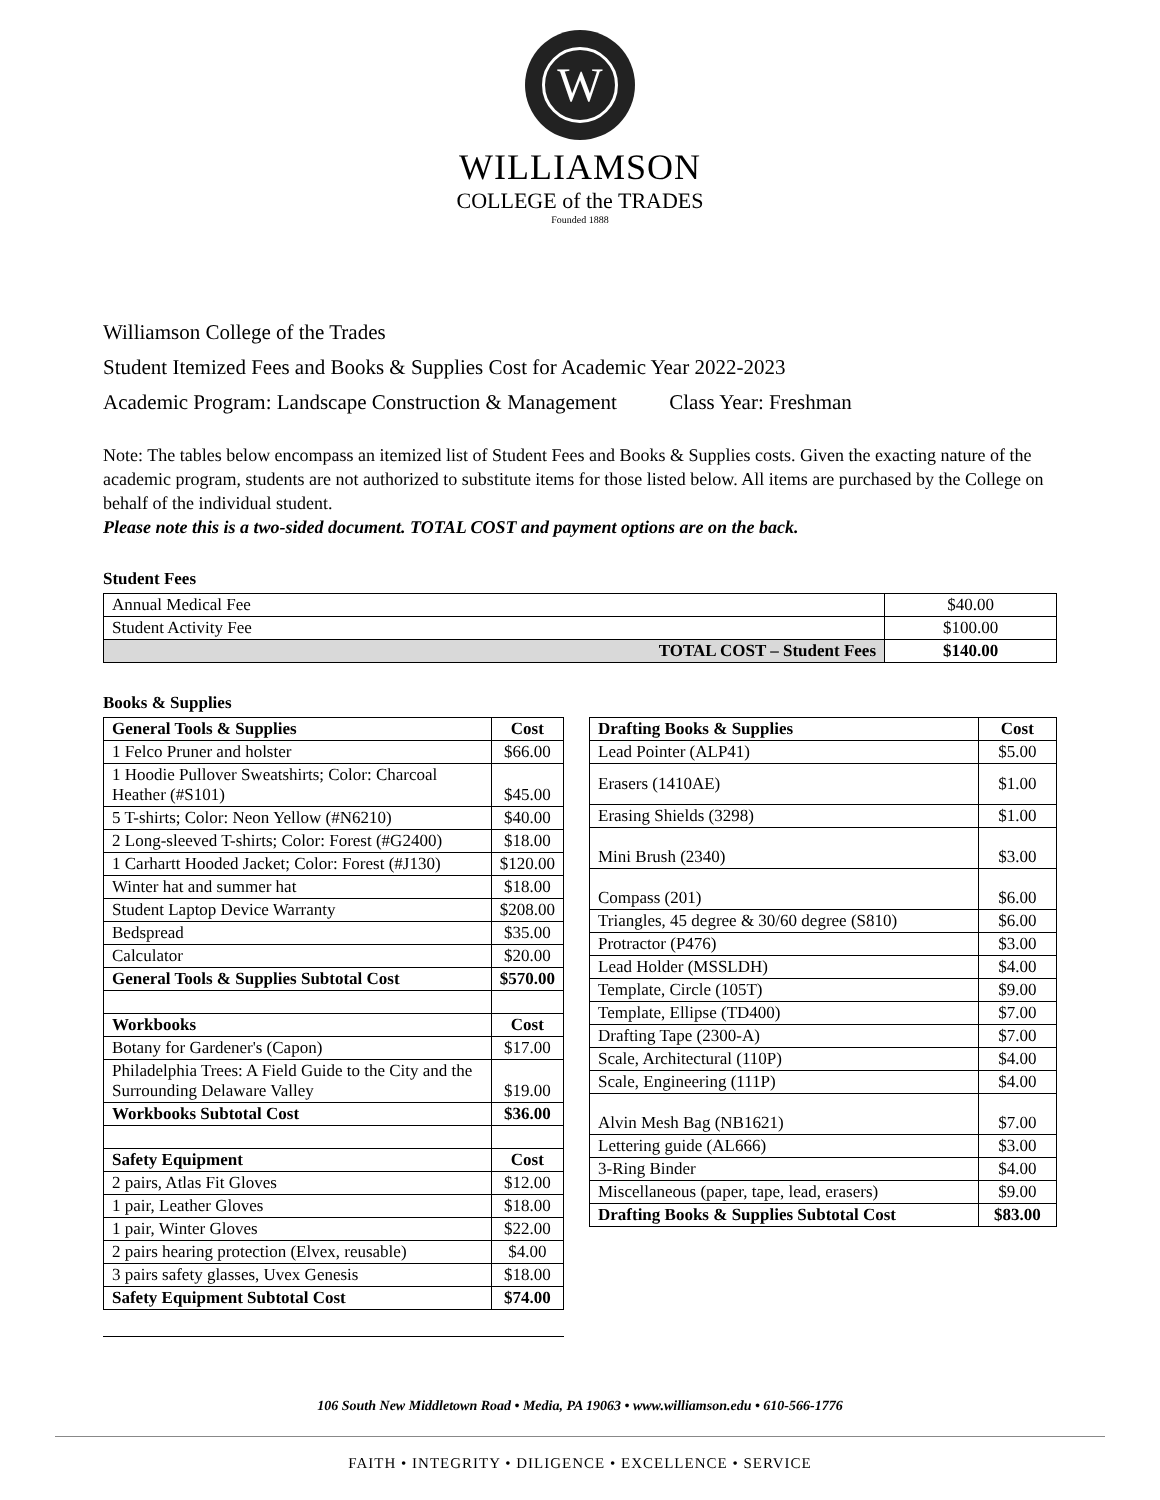W
WILLIAMSON
COLLEGE of the TRADES
Founded 1888
Williamson College of the Trades
Student Itemized Fees and Books & Supplies Cost for Academic Year 2022-2023
Academic Program: Landscape Construction & Management Class Year: Freshman
Note: The tables below encompass an itemized list of Student Fees and Books & Supplies costs. Given the exacting nature of the academic program, students are not authorized to substitute items for those listed below. All items are purchased by the College on behalf of the individual student.
Please note this is a two-sided document. TOTAL COST and payment options are on the back.
Student Fees
| Annual Medical Fee | $40.00 |
| Student Activity Fee | $100.00 |
| TOTAL COST – Student Fees | $140.00 |
Books & Supplies
| General Tools & Supplies | Cost |
| --- | --- |
| 1 Felco Pruner and holster | $66.00 |
| 1 Hoodie Pullover Sweatshirts; Color: Charcoal Heather (#S101) | $45.00 |
| 5 T-shirts; Color: Neon Yellow (#N6210) | $40.00 |
| 2 Long-sleeved T-shirts; Color: Forest (#G2400) | $18.00 |
| 1 Carhartt Hooded Jacket; Color: Forest (#J130) | $120.00 |
| Winter hat and summer hat | $18.00 |
| Student Laptop Device Warranty | $208.00 |
| Bedspread | $35.00 |
| Calculator | $20.00 |
| General Tools & Supplies Subtotal Cost | $570.00 |
| Workbooks | Cost |
| Botany for Gardener's (Capon) | $17.00 |
| Philadelphia Trees: A Field Guide to the City and the Surrounding Delaware Valley | $19.00 |
| Workbooks Subtotal Cost | $36.00 |
| Safety Equipment | Cost |
| 2 pairs, Atlas Fit Gloves | $12.00 |
| 1 pair, Leather Gloves | $18.00 |
| 1 pair, Winter Gloves | $22.00 |
| 2 pairs hearing protection (Elvex, reusable) | $4.00 |
| 3 pairs safety glasses, Uvex Genesis | $18.00 |
| Safety Equipment Subtotal Cost | $74.00 |
| Drafting Books & Supplies | Cost |
| --- | --- |
| Lead Pointer (ALP41) | $5.00 |
| Erasers (1410AE) | $1.00 |
| Erasing Shields (3298) | $1.00 |
| Mini Brush (2340) | $3.00 |
| Compass (201) | $6.00 |
| Triangles, 45 degree & 30/60 degree (S810) | $6.00 |
| Protractor (P476) | $3.00 |
| Lead Holder (MSSLDH) | $4.00 |
| Template, Circle (105T) | $9.00 |
| Template, Ellipse (TD400) | $7.00 |
| Drafting Tape (2300-A) | $7.00 |
| Scale, Architectural (110P) | $4.00 |
| Scale, Engineering (111P) | $4.00 |
| Alvin Mesh Bag (NB1621) | $7.00 |
| Lettering guide (AL666) | $3.00 |
| 3-Ring Binder | $4.00 |
| Miscellaneous (paper, tape, lead, erasers) | $9.00 |
| Drafting Books & Supplies Subtotal Cost | $83.00 |
106 South New Middletown Road • Media, PA 19063 • www.williamson.edu • 610-566-1776
FAITH • INTEGRITY • DILIGENCE • EXCELLENCE • SERVICE